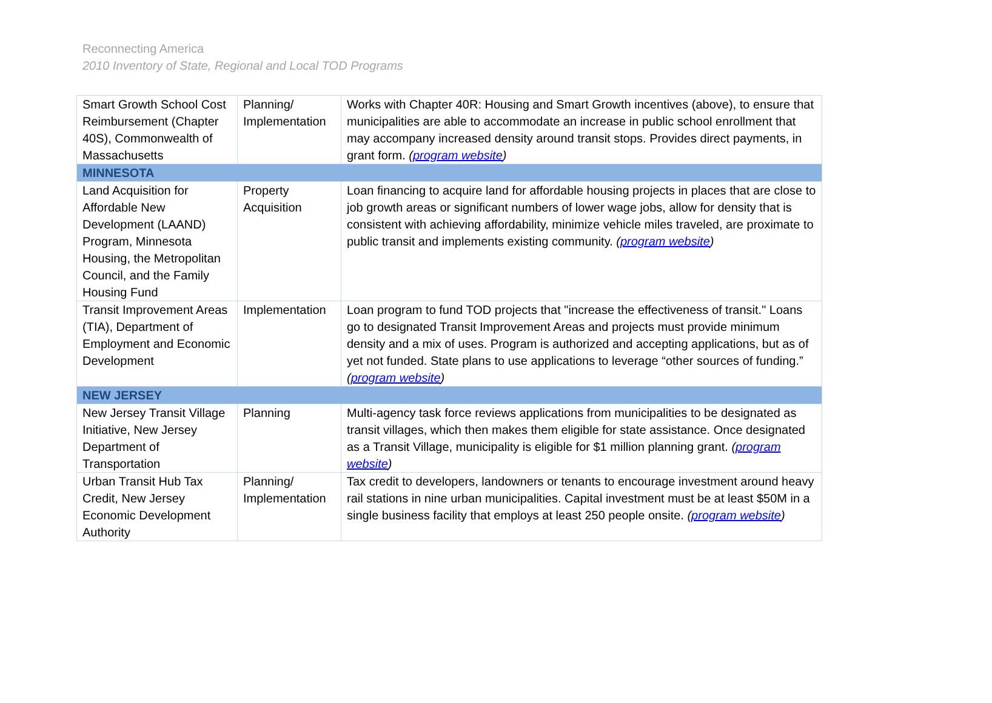Reconnecting America
2010 Inventory of State, Regional and Local TOD Programs
| Smart Growth School Cost Reimbursement (Chapter 40S), Commonwealth of Massachusetts | Planning/ Implementation | Works with Chapter 40R: Housing and Smart Growth incentives (above), to ensure that municipalities are able to accommodate an increase in public school enrollment that may accompany increased density around transit stops. Provides direct payments, in grant form. ( program website ) |
| MINNESOTA | | |
| Land Acquisition for Affordable New Development (LAAND) Program, Minnesota Housing, the Metropolitan Council, and the Family Housing Fund | Property Acquisition | Loan financing to acquire land for affordable housing projects in places that are close to job growth areas or significant numbers of lower wage jobs, allow for density that is consistent with achieving affordability, minimize vehicle miles traveled, are proximate to public transit and implements existing community. ( program website ) |
| Transit Improvement Areas (TIA), Department of Employment and Economic Development | Implementation | Loan program to fund TOD projects that "increase the effectiveness of transit." Loans go to designated Transit Improvement Areas and projects must provide minimum density and a mix of uses. Program is authorized and accepting applications, but as of yet not funded. State plans to use applications to leverage “other sources of funding.” ( program website ) |
| NEW JERSEY | | |
| New Jersey Transit Village Initiative, New Jersey Department of Transportation | Planning | Multi-agency task force reviews applications from municipalities to be designated as transit villages, which then makes them eligible for state assistance. Once designated as a Transit Village, municipality is eligible for $1 million planning grant. ( program website ) |
| Urban Transit Hub Tax Credit, New Jersey Economic Development Authority | Planning/ Implementation | Tax credit to developers, landowners or tenants to encourage investment around heavy rail stations in nine urban municipalities. Capital investment must be at least $50M in a single business facility that employs at least 250 people onsite. ( program website ) |